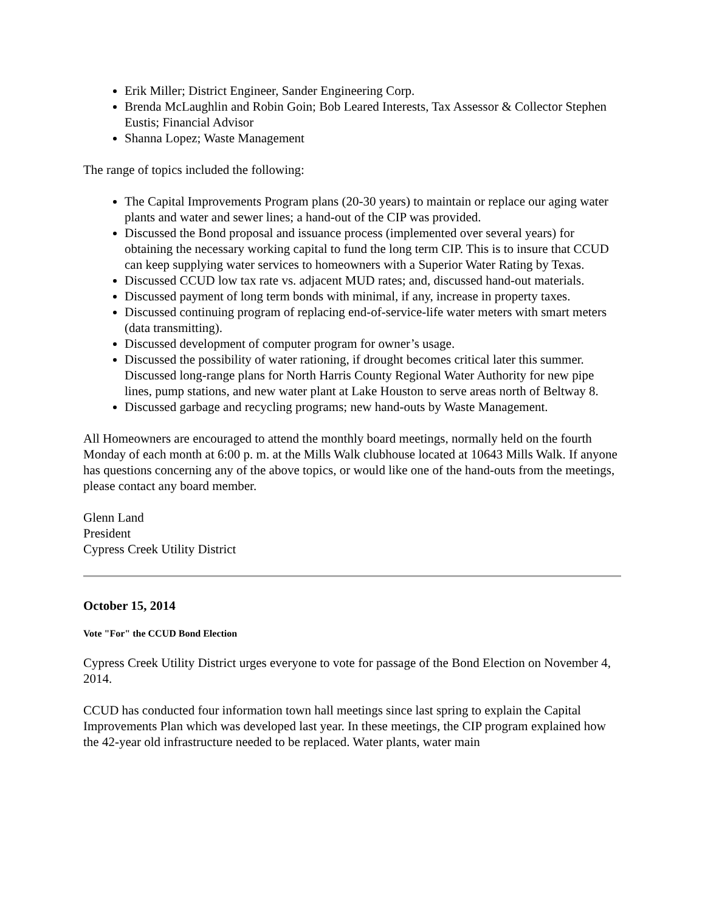Erik Miller; District Engineer, Sander Engineering Corp.
Brenda McLaughlin and Robin Goin; Bob Leared Interests, Tax Assessor & Collector Stephen Eustis; Financial Advisor
Shanna Lopez; Waste Management
The range of topics included the following:
The Capital Improvements Program plans (20-30 years) to maintain or replace our aging water plants and water and sewer lines; a hand-out of the CIP was provided.
Discussed the Bond proposal and issuance process (implemented over several years) for obtaining the necessary working capital to fund the long term CIP. This is to insure that CCUD can keep supplying water services to homeowners with a Superior Water Rating by Texas.
Discussed CCUD low tax rate vs. adjacent MUD rates; and, discussed hand-out materials.
Discussed payment of long term bonds with minimal, if any, increase in property taxes.
Discussed continuing program of replacing end-of-service-life water meters with smart meters (data transmitting).
Discussed development of computer program for owner’s usage.
Discussed the possibility of water rationing, if drought becomes critical later this summer. Discussed long-range plans for North Harris County Regional Water Authority for new pipe lines, pump stations, and new water plant at Lake Houston to serve areas north of Beltway 8.
Discussed garbage and recycling programs; new hand-outs by Waste Management.
All Homeowners are encouraged to attend the monthly board meetings, normally held on the fourth Monday of each month at 6:00 p. m. at the Mills Walk clubhouse located at 10643 Mills Walk. If anyone has questions concerning any of the above topics, or would like one of the hand-outs from the meetings, please contact any board member.
Glenn Land
President
Cypress Creek Utility District
October 15, 2014
Vote "For" the CCUD Bond Election
Cypress Creek Utility District urges everyone to vote for passage of the Bond Election on November 4, 2014.
CCUD has conducted four information town hall meetings since last spring to explain the Capital Improvements Plan which was developed last year. In these meetings, the CIP program explained how the 42-year old infrastructure needed to be replaced. Water plants, water main